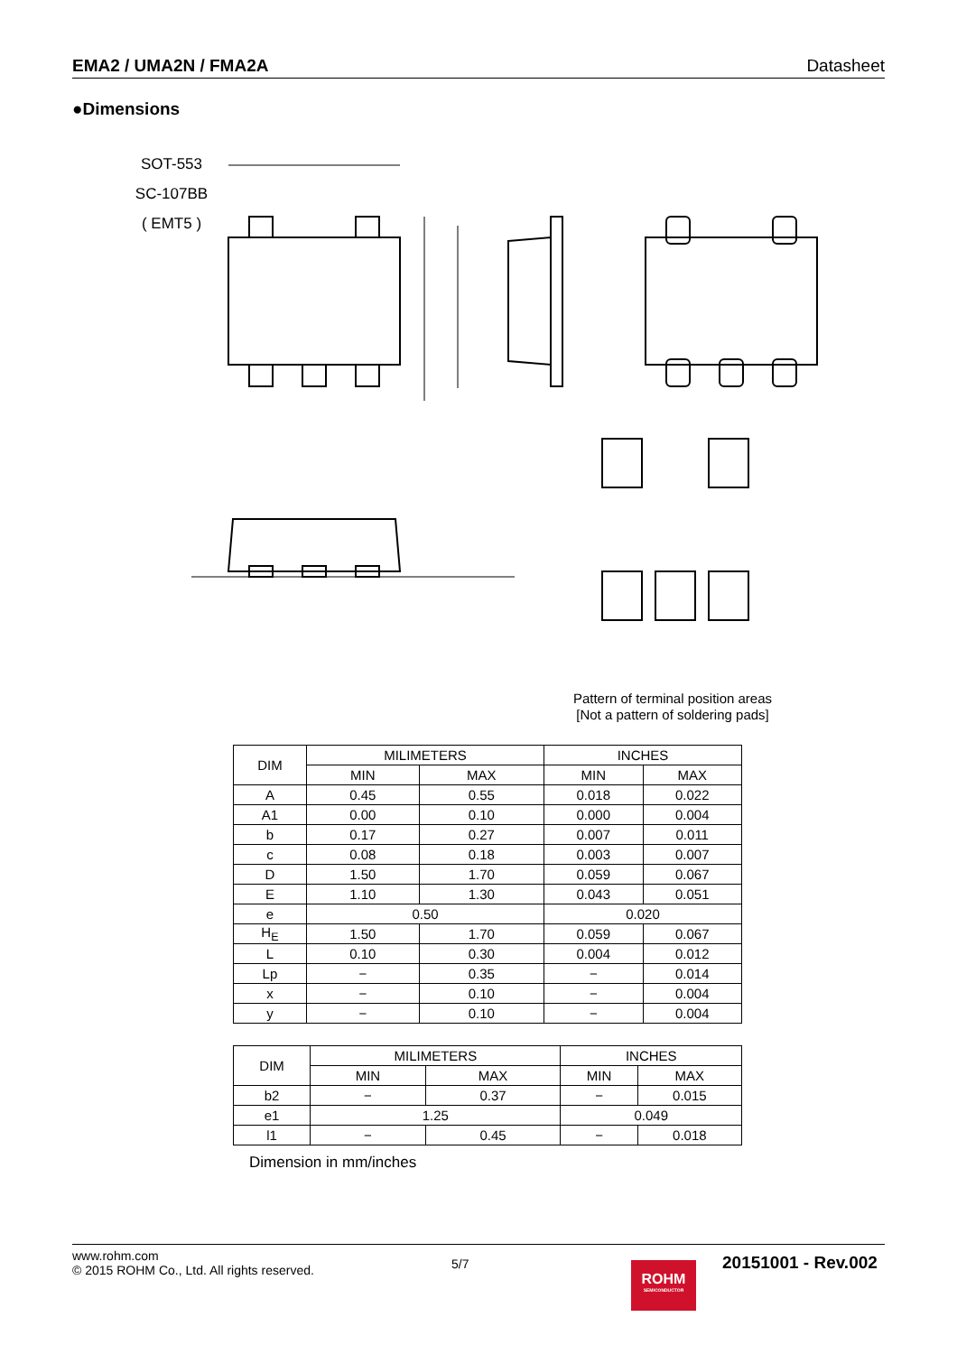EMA2 / UMA2N / FMA2A Datasheet
●Dimensions
SOT-553
SC-107BB
( EMT5 )
Pattern of terminal position areas
[Not a pattern of soldering pads]
| DIM | MILIMETERS | | INCHES | |
| --- | --- | --- | --- | --- |
| | MIN | MAX | MIN | MAX |
| A | 0.45 | 0.55 | 0.018 | 0.022 |
| A1 | 0.00 | 0.10 | 0.000 | 0.004 |
| b | 0.17 | 0.27 | 0.007 | 0.011 |
| c | 0.08 | 0.18 | 0.003 | 0.007 |
| D | 1.50 | 1.70 | 0.059 | 0.067 |
| E | 1.10 | 1.30 | 0.043 | 0.051 |
| e | 0.50 | | 0.020 | |
| H<sub>E</sub> | 1.50 | 1.70 | 0.059 | 0.067 |
| L | 0.10 | 0.30 | 0.004 | 0.012 |
| Lp | − | 0.35 | − | 0.014 |
| x | − | 0.10 | − | 0.004 |
| y | − | 0.10 | − | 0.004 |
| DIM | MILIMETERS | | INCHES | |
| --- | --- | --- | --- | --- |
| | MIN | MAX | MIN | MAX |
| b2 | − | 0.37 | − | 0.015 |
| e1 | 1.25 | | 0.049 | |
| l1 | − | 0.45 | − | 0.018 |
Dimension in mm/inches
www.rohm.com
© 2015 ROHM Co., Ltd. All rights reserved.
5/7
ROHM
SEMICONDUCTOR
20151001 - Rev.002